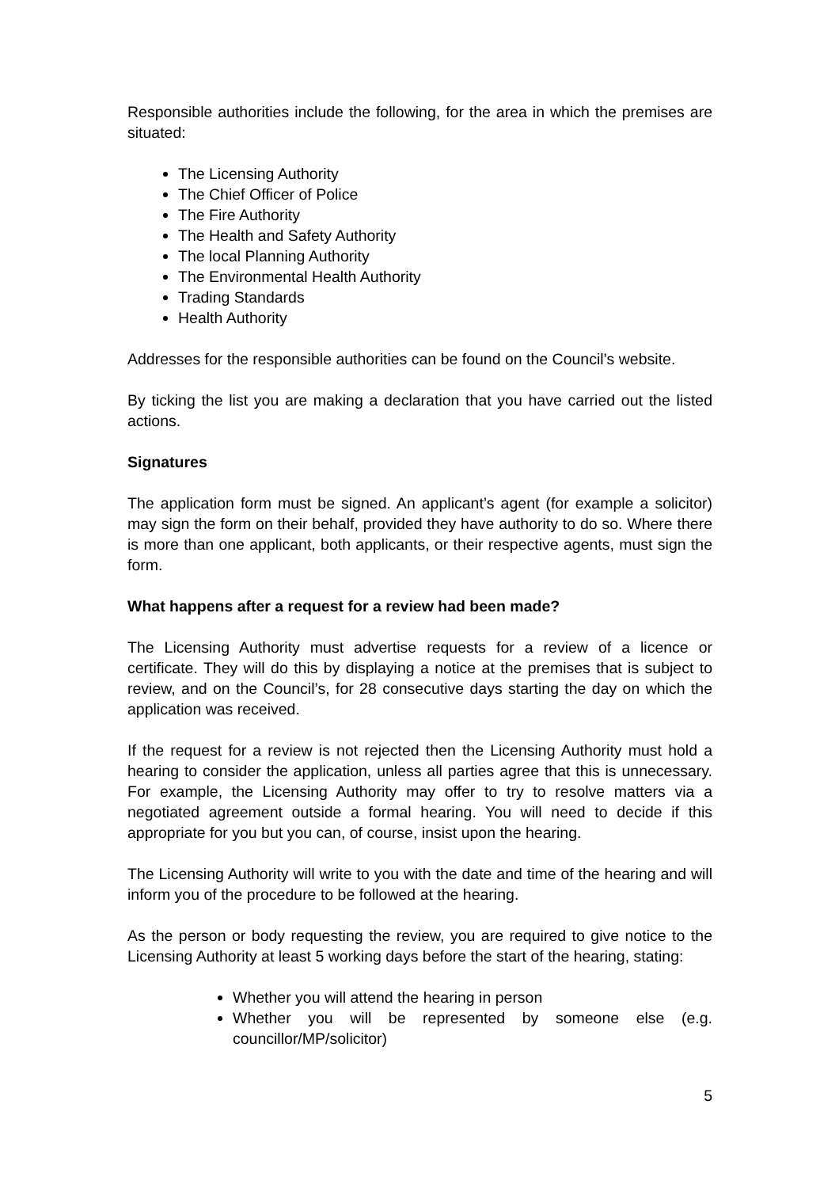Responsible authorities include the following, for the area in which the premises are situated:
The Licensing Authority
The Chief Officer of Police
The Fire Authority
The Health and Safety Authority
The local Planning Authority
The Environmental Health Authority
Trading Standards
Health Authority
Addresses for the responsible authorities can be found on the Council’s website.
By ticking the list you are making a declaration that you have carried out the listed actions.
Signatures
The application form must be signed. An applicant’s agent (for example a solicitor) may sign the form on their behalf, provided they have authority to do so. Where there is more than one applicant, both applicants, or their respective agents, must sign the form.
What happens after a request for a review had been made?
The Licensing Authority must advertise requests for a review of a licence or certificate. They will do this by displaying a notice at the premises that is subject to review, and on the Council’s, for 28 consecutive days starting the day on which the application was received.
If the request for a review is not rejected then the Licensing Authority must hold a hearing to consider the application, unless all parties agree that this is unnecessary. For example, the Licensing Authority may offer to try to resolve matters via a negotiated agreement outside a formal hearing. You will need to decide if this appropriate for you but you can, of course, insist upon the hearing.
The Licensing Authority will write to you with the date and time of the hearing and will inform you of the procedure to be followed at the hearing.
As the person or body requesting the review, you are required to give notice to the Licensing Authority at least 5 working days before the start of the hearing, stating:
Whether you will attend the hearing in person
Whether you will be represented by someone else (e.g. councillor/MP/solicitor)
5